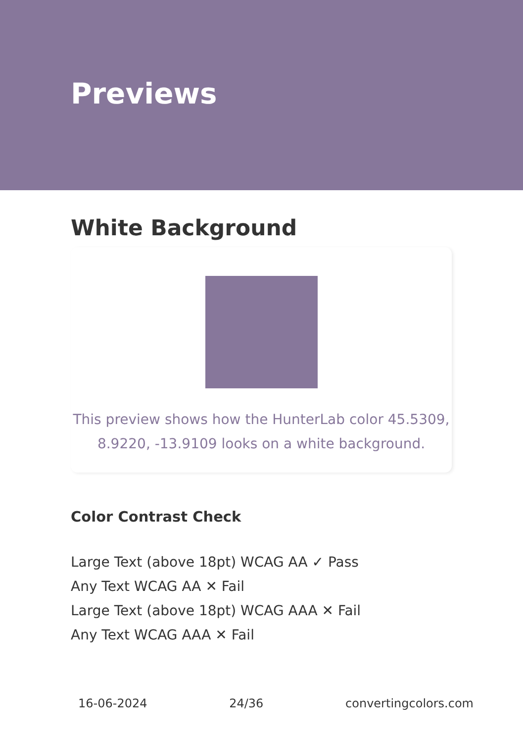Previews
White Background
This preview shows how the HunterLab color 45.5309,
8.9220, -13.9109 looks on a white background.
Color Contrast Check
Large Text (above 18pt) WCAG AA ✓ Pass
Any Text WCAG AA ✕ Fail
Large Text (above 18pt) WCAG AAA ✕ Fail
Any Text WCAG AAA ✕ Fail
16-06-2024 24/36 convertingcolors.com